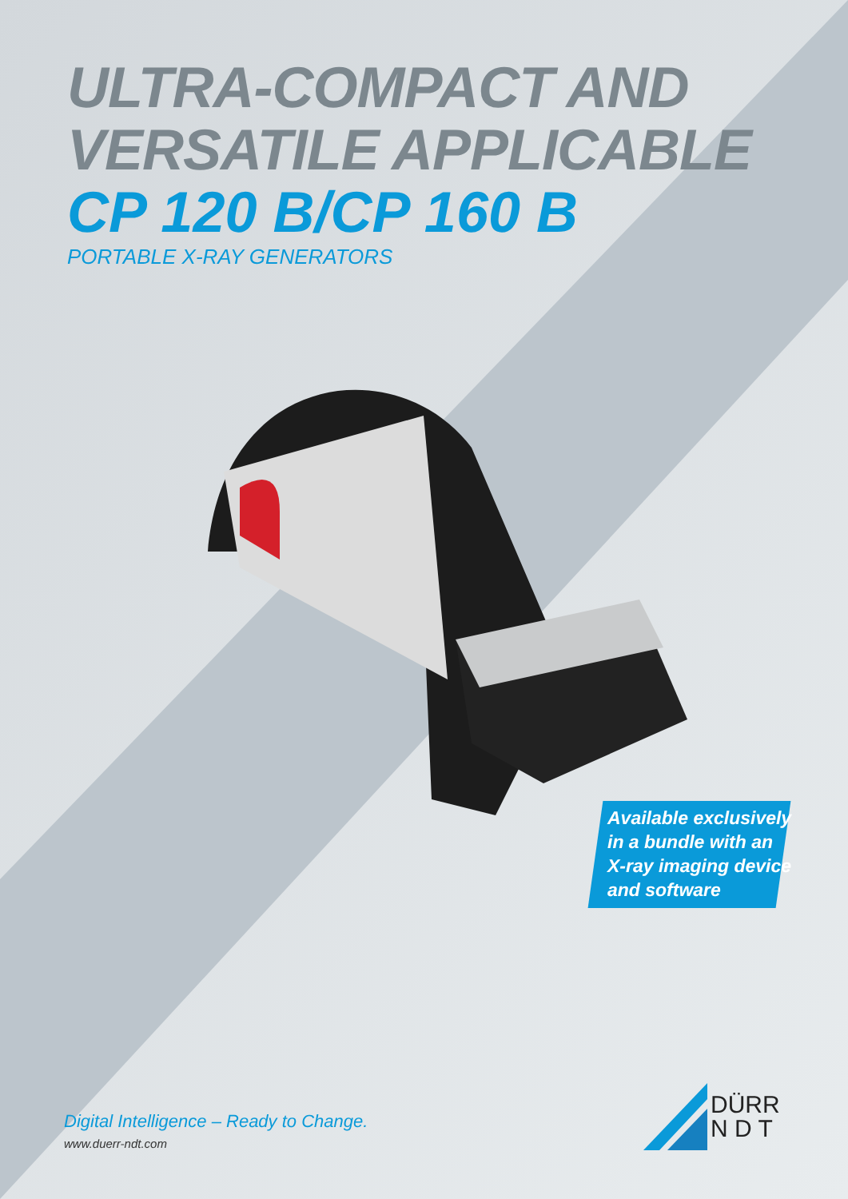ULTRA-COMPACT AND
VERSATILE APPLICABLE
CP 120 B/CP 160 B
PORTABLE X-RAY GENERATORS
Available exclusively
in a bundle with an
X-ray imaging device
and software
Digital Intelligence – Ready to Change.
www.duerr-ndt.com
DÜRR
N D T